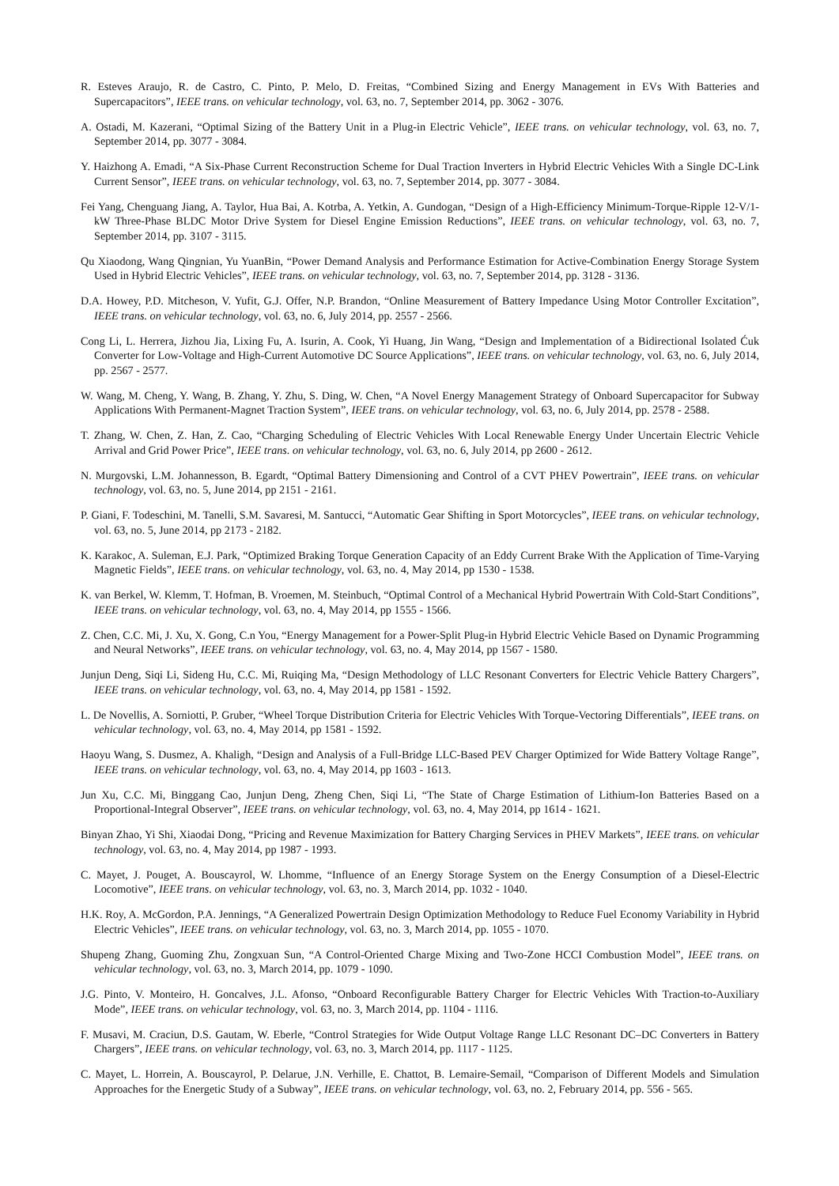R. Esteves Araujo, R. de Castro, C. Pinto, P. Melo, D. Freitas, “Combined Sizing and Energy Management in EVs With Batteries and Supercapacitors”, IEEE trans. on vehicular technology, vol. 63, no. 7, September 2014, pp. 3062 - 3076.
A. Ostadi, M. Kazerani, “Optimal Sizing of the Battery Unit in a Plug-in Electric Vehicle”, IEEE trans. on vehicular technology, vol. 63, no. 7, September 2014, pp. 3077 - 3084.
Y. Haizhong A. Emadi, “A Six-Phase Current Reconstruction Scheme for Dual Traction Inverters in Hybrid Electric Vehicles With a Single DC-Link Current Sensor”, IEEE trans. on vehicular technology, vol. 63, no. 7, September 2014, pp. 3077 - 3084.
Fei Yang, Chenguang Jiang, A. Taylor, Hua Bai, A. Kotrba, A. Yetkin, A. Gundogan, “Design of a High-Efficiency Minimum-Torque-Ripple 12-V/1-kW Three-Phase BLDC Motor Drive System for Diesel Engine Emission Reductions”, IEEE trans. on vehicular technology, vol. 63, no. 7, September 2014, pp. 3107 - 3115.
Qu Xiaodong, Wang Qingnian, Yu YuanBin, “Power Demand Analysis and Performance Estimation for Active-Combination Energy Storage System Used in Hybrid Electric Vehicles”, IEEE trans. on vehicular technology, vol. 63, no. 7, September 2014, pp. 3128 - 3136.
D.A. Howey, P.D. Mitcheson, V. Yufit, G.J. Offer, N.P. Brandon, “Online Measurement of Battery Impedance Using Motor Controller Excitation”, IEEE trans. on vehicular technology, vol. 63, no. 6, July 2014, pp. 2557 - 2566.
Cong Li, L. Herrera, Jizhou Jia, Lixing Fu, A. Isurin, A. Cook, Yi Huang, Jin Wang, “Design and Implementation of a Bidirectional Isolated Ćuk Converter for Low-Voltage and High-Current Automotive DC Source Applications”, IEEE trans. on vehicular technology, vol. 63, no. 6, July 2014, pp. 2567 - 2577.
W. Wang, M. Cheng, Y. Wang, B. Zhang, Y. Zhu, S. Ding, W. Chen, “A Novel Energy Management Strategy of Onboard Supercapacitor for Subway Applications With Permanent-Magnet Traction System”, IEEE trans. on vehicular technology, vol. 63, no. 6, July 2014, pp. 2578 - 2588.
T. Zhang, W. Chen, Z. Han, Z. Cao, “Charging Scheduling of Electric Vehicles With Local Renewable Energy Under Uncertain Electric Vehicle Arrival and Grid Power Price”, IEEE trans. on vehicular technology, vol. 63, no. 6, July 2014, pp 2600 - 2612.
N. Murgovski, L.M. Johannesson, B. Egardt, “Optimal Battery Dimensioning and Control of a CVT PHEV Powertrain”, IEEE trans. on vehicular technology, vol. 63, no. 5, June 2014, pp 2151 - 2161.
P. Giani, F. Todeschini, M. Tanelli, S.M. Savaresi, M. Santucci, “Automatic Gear Shifting in Sport Motorcycles”, IEEE trans. on vehicular technology, vol. 63, no. 5, June 2014, pp 2173 - 2182.
K. Karakoc, A. Suleman, E.J. Park, “Optimized Braking Torque Generation Capacity of an Eddy Current Brake With the Application of Time-Varying Magnetic Fields”, IEEE trans. on vehicular technology, vol. 63, no. 4, May 2014, pp 1530 - 1538.
K. van Berkel, W. Klemm, T. Hofman, B. Vroemen, M. Steinbuch, “Optimal Control of a Mechanical Hybrid Powertrain With Cold-Start Conditions”, IEEE trans. on vehicular technology, vol. 63, no. 4, May 2014, pp 1555 - 1566.
Z. Chen, C.C. Mi, J. Xu, X. Gong, C.n You, “Energy Management for a Power-Split Plug-in Hybrid Electric Vehicle Based on Dynamic Programming and Neural Networks”, IEEE trans. on vehicular technology, vol. 63, no. 4, May 2014, pp 1567 - 1580.
Junjun Deng, Siqi Li, Sideng Hu, C.C. Mi, Ruiqing Ma, “Design Methodology of LLC Resonant Converters for Electric Vehicle Battery Chargers”, IEEE trans. on vehicular technology, vol. 63, no. 4, May 2014, pp 1581 - 1592.
L. De Novellis, A. Sorniotti, P. Gruber, “Wheel Torque Distribution Criteria for Electric Vehicles With Torque-Vectoring Differentials”, IEEE trans. on vehicular technology, vol. 63, no. 4, May 2014, pp 1581 - 1592.
Haoyu Wang, S. Dusmez, A. Khaligh, “Design and Analysis of a Full-Bridge LLC-Based PEV Charger Optimized for Wide Battery Voltage Range”, IEEE trans. on vehicular technology, vol. 63, no. 4, May 2014, pp 1603 - 1613.
Jun Xu, C.C. Mi, Binggang Cao, Junjun Deng, Zheng Chen, Siqi Li, “The State of Charge Estimation of Lithium-Ion Batteries Based on a Proportional-Integral Observer”, IEEE trans. on vehicular technology, vol. 63, no. 4, May 2014, pp 1614 - 1621.
Binyan Zhao, Yi Shi, Xiaodai Dong, “Pricing and Revenue Maximization for Battery Charging Services in PHEV Markets”, IEEE trans. on vehicular technology, vol. 63, no. 4, May 2014, pp 1987 - 1993.
C. Mayet, J. Pouget, A. Bouscayrol, W. Lhomme, “Influence of an Energy Storage System on the Energy Consumption of a Diesel-Electric Locomotive”, IEEE trans. on vehicular technology, vol. 63, no. 3, March 2014, pp. 1032 - 1040.
H.K. Roy, A. McGordon, P.A. Jennings, “A Generalized Powertrain Design Optimization Methodology to Reduce Fuel Economy Variability in Hybrid Electric Vehicles”, IEEE trans. on vehicular technology, vol. 63, no. 3, March 2014, pp. 1055 - 1070.
Shupeng Zhang, Guoming Zhu, Zongxuan Sun, “A Control-Oriented Charge Mixing and Two-Zone HCCI Combustion Model”, IEEE trans. on vehicular technology, vol. 63, no. 3, March 2014, pp. 1079 - 1090.
J.G. Pinto, V. Monteiro, H. Goncalves, J.L. Afonso, “Onboard Reconfigurable Battery Charger for Electric Vehicles With Traction-to-Auxiliary Mode”, IEEE trans. on vehicular technology, vol. 63, no. 3, March 2014, pp. 1104 - 1116.
F. Musavi, M. Craciun, D.S. Gautam, W. Eberle, “Control Strategies for Wide Output Voltage Range LLC Resonant DC–DC Converters in Battery Chargers”, IEEE trans. on vehicular technology, vol. 63, no. 3, March 2014, pp. 1117 - 1125.
C. Mayet, L. Horrein, A. Bouscayrol, P. Delarue, J.N. Verhille, E. Chattot, B. Lemaire-Semail, “Comparison of Different Models and Simulation Approaches for the Energetic Study of a Subway”, IEEE trans. on vehicular technology, vol. 63, no. 2, February 2014, pp. 556 - 565.